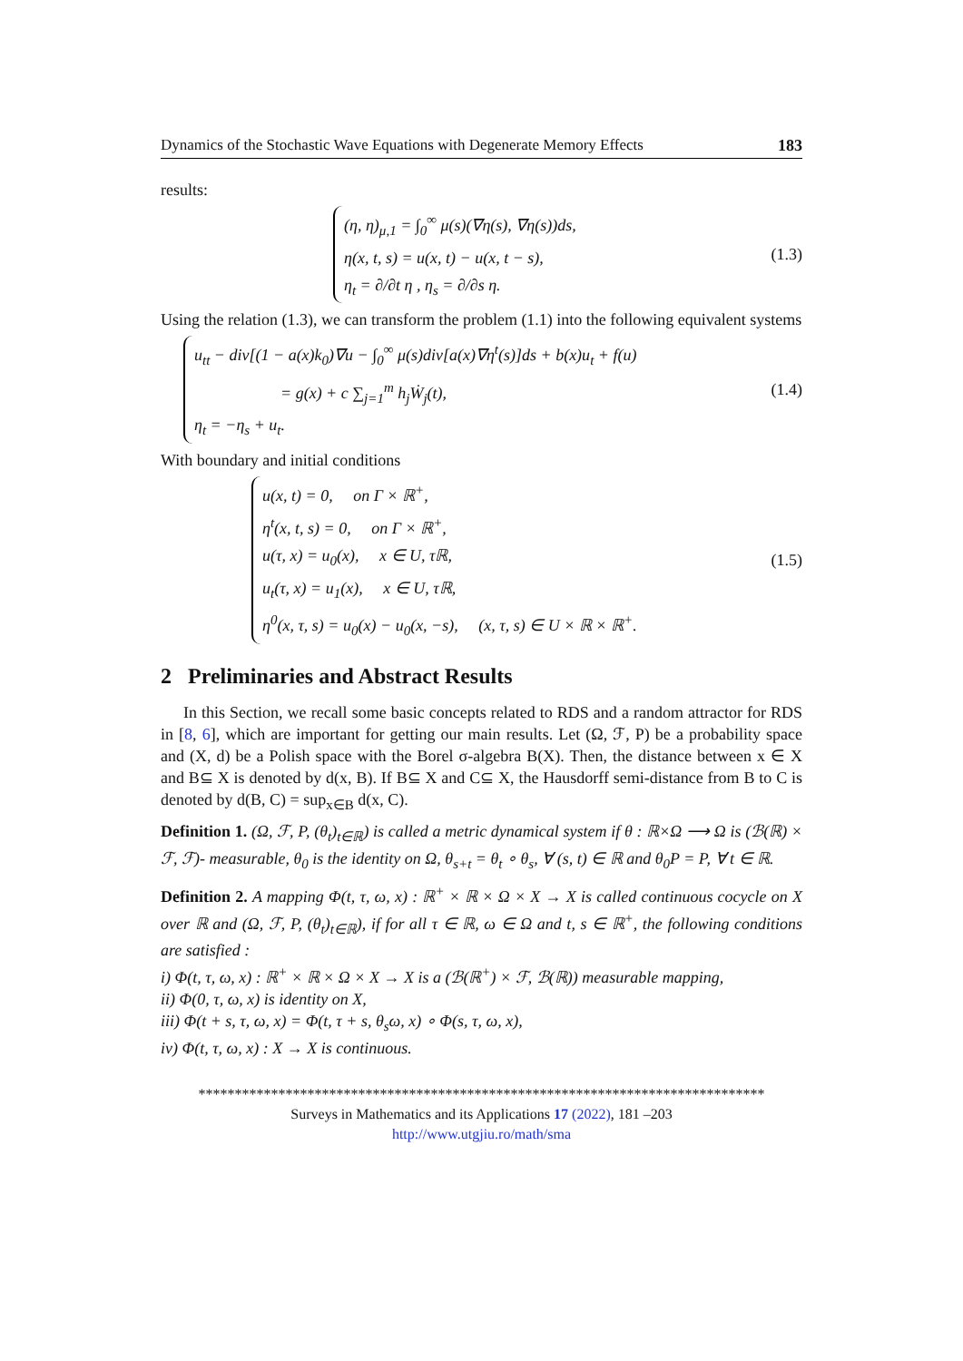Dynamics of the Stochastic Wave Equations with Degenerate Memory Effects 183
results:
(η, η)<sub>μ,1</sub> = ∫<sub>0</sub><sup>∞</sup> μ(s)(∇η(s), ∇η(s))ds,
η(x, t, s) = u(x, t) − u(x, t − s),
η<sub>t</sub> = ∂/∂t η , η<sub>s</sub> = ∂/∂s η.
(1.3)
Using the relation (1.3), we can transform the problem (1.1) into the following equivalent systems
u<sub>tt</sub> − div[(1 − a(x)k<sub>0</sub>)∇u − ∫<sub>0</sub><sup>∞</sup> μ(s)div[a(x)∇η<sup>t</sup>(s)]ds + b(x)u<sub>t</sub> + f(u)
= g(x) + c ∑<sub>j=1</sub><sup>m</sup> h<sub>j</sub>Ẇ<sub>j</sub>(t),
η<sub>t</sub> = −η<sub>s</sub> + u<sub>t</sub>.
(1.4)
With boundary and initial conditions
u(x, t) = 0, on Γ × ℝ<sup>+</sup>,
η<sup>t</sup>(x, t, s) = 0, on Γ × ℝ<sup>+</sup>,
u(τ, x) = u<sub>0</sub>(x), x ∈ U, τℝ,
u<sub>t</sub>(τ, x) = u<sub>1</sub>(x), x ∈ U, τℝ,
η<sup>0</sup>(x, τ, s) = u<sub>0</sub>(x) − u<sub>0</sub>(x, −s), (x, τ, s) ∈ U × ℝ × ℝ<sup>+</sup>.
(1.5)
2 Preliminaries and Abstract Results
In this Section, we recall some basic concepts related to RDS and a random attractor for RDS in [8, 6], which are important for getting our main results. Let (Ω, ℱ, P) be a probability space and (X, d) be a Polish space with the Borel σ-algebra B(X). Then, the distance between x ∈ X and B⊆ X is denoted by d(x, B). If B⊆ X and C⊆ X, the Hausdorff semi-distance from B to C is denoted by d(B, C) = sup<sub>x∈B</sub> d(x, C).
Definition 1. (Ω, ℱ, P, (θ<sub>t</sub>)<sub>t∈ℝ</sub>) is called a metric dynamical system if θ : ℝ×Ω ⟶ Ω is (ℬ(ℝ) × ℱ, ℱ)- measurable, θ<sub>0</sub> is the identity on Ω, θ<sub>s+t</sub> = θ<sub>t</sub> ∘ θ<sub>s</sub>, ∀ (s, t) ∈ ℝ and θ<sub>0</sub>P = P, ∀ t ∈ ℝ.
Definition 2. A mapping Φ(t, τ, ω, x) : ℝ<sup>+</sup> × ℝ × Ω × X → X is called continuous cocycle on X over ℝ and (Ω, ℱ, P, (θ<sub>t</sub>)<sub>t∈ℝ</sub>), if for all τ ∈ ℝ, ω ∈ Ω and t, s ∈ ℝ<sup>+</sup>, the following conditions are satisfied :
i) Φ(t, τ, ω, x) : ℝ<sup>+</sup> × ℝ × Ω × X → X is a (ℬ(ℝ<sup>+</sup>) × ℱ, ℬ(ℝ)) measurable mapping,
ii) Φ(0, τ, ω, x) is identity on X,
iii) Φ(t + s, τ, ω, x) = Φ(t, τ + s, θ<sub>s</sub>ω, x) ∘ Φ(s, τ, ω, x),
iv) Φ(t, τ, ω, x) : X → X is continuous.
******************************************************************************
Surveys in Mathematics and its Applications 17 (2022), 181 –203
http://www.utgjiu.ro/math/sma